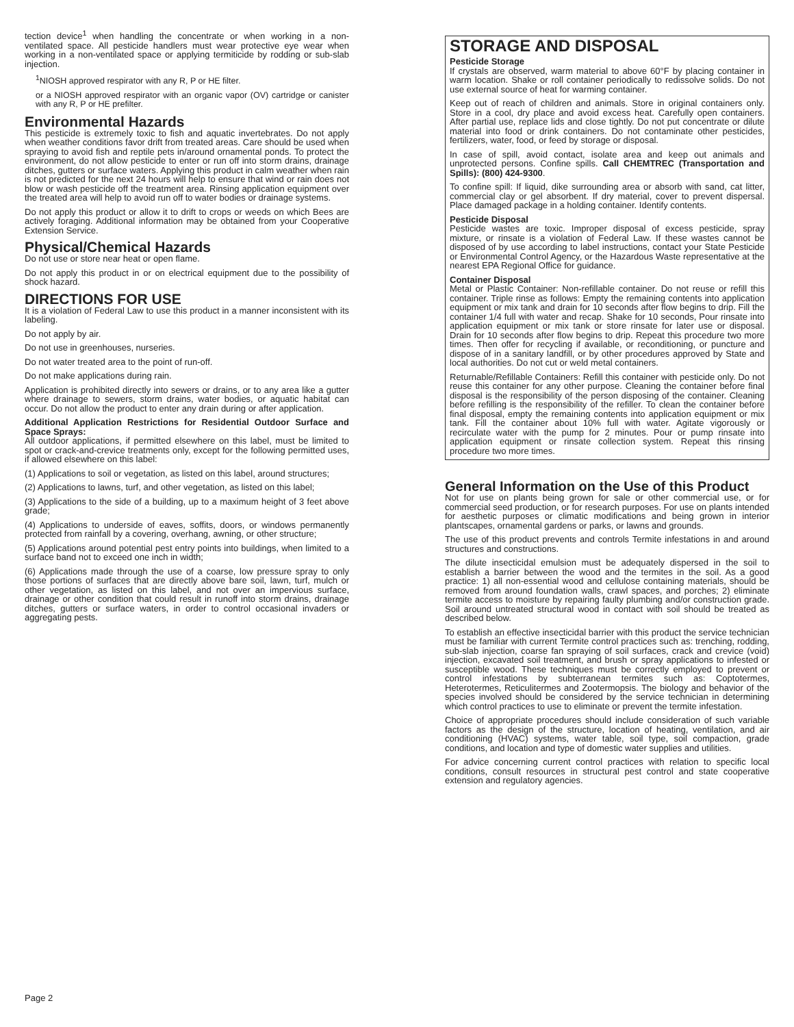tection device<sup>1</sup> when handling the concentrate or when working in a non-ventilated space. All pesticide handlers must wear protective eye wear when working in a non-ventilated space or applying termiticide by rodding or sub-slab injection.
<sup>1</sup> NIOSH approved respirator with any R, P or HE filter.
or a NIOSH approved respirator with an organic vapor (OV) cartridge or canister with any R, P or HE prefilter.
Environmental Hazards
This pesticide is extremely toxic to fish and aquatic invertebrates. Do not apply when weather conditions favor drift from treated areas. Care should be used when spraying to avoid fish and reptile pets in/around ornamental ponds. To protect the environment, do not allow pesticide to enter or run off into storm drains, drainage ditches, gutters or surface waters. Applying this product in calm weather when rain is not predicted for the next 24 hours will help to ensure that wind or rain does not blow or wash pesticide off the treatment area. Rinsing application equipment over the treated area will help to avoid run off to water bodies or drainage systems.
Do not apply this product or allow it to drift to crops or weeds on which Bees are actively foraging. Additional information may be obtained from your Cooperative Extension Service.
Physical/Chemical Hazards
Do not use or store near heat or open flame.
Do not apply this product in or on electrical equipment due to the possibility of shock hazard.
DIRECTIONS FOR USE
It is a violation of Federal Law to use this product in a manner inconsistent with its labeling.
Do not apply by air.
Do not use in greenhouses, nurseries.
Do not water treated area to the point of run-off.
Do not make applications during rain.
Application is prohibited directly into sewers or drains, or to any area like a gutter where drainage to sewers, storm drains, water bodies, or aquatic habitat can occur. Do not allow the product to enter any drain during or after application.
Additional Application Restrictions for Residential Outdoor Surface and Space Sprays:
All outdoor applications, if permitted elsewhere on this label, must be limited to spot or crack-and-crevice treatments only, except for the following permitted uses, if allowed elsewhere on this label:
(1) Applications to soil or vegetation, as listed on this label, around structures;
(2) Applications to lawns, turf, and other vegetation, as listed on this label;
(3) Applications to the side of a building, up to a maximum height of 3 feet above grade;
(4) Applications to underside of eaves, soffits, doors, or windows permanently protected from rainfall by a covering, overhang, awning, or other structure;
(5) Applications around potential pest entry points into buildings, when limited to a surface band not to exceed one inch in width;
(6) Applications made through the use of a coarse, low pressure spray to only those portions of surfaces that are directly above bare soil, lawn, turf, mulch or other vegetation, as listed on this label, and not over an impervious surface, drainage or other condition that could result in runoff into storm drains, drainage ditches, gutters or surface waters, in order to control occasional invaders or aggregating pests.
STORAGE AND DISPOSAL
Pesticide Storage
If crystals are observed, warm material to above 60°F by placing container in warm location. Shake or roll container periodically to redissolve solids. Do not use external source of heat for warming container.
Keep out of reach of children and animals. Store in original containers only. Store in a cool, dry place and avoid excess heat. Carefully open containers. After partial use, replace lids and close tightly. Do not put concentrate or dilute material into food or drink containers. Do not contaminate other pesticides, fertilizers, water, food, or feed by storage or disposal.
In case of spill, avoid contact, isolate area and keep out animals and unprotected persons. Confine spills. Call CHEMTREC (Transportation and Spills): (800) 424-9300.
To confine spill: If liquid, dike surrounding area or absorb with sand, cat litter, commercial clay or gel absorbent. If dry material, cover to prevent dispersal. Place damaged package in a holding container. Identify contents.
Pesticide Disposal
Pesticide wastes are toxic. Improper disposal of excess pesticide, spray mixture, or rinsate is a violation of Federal Law. If these wastes cannot be disposed of by use according to label instructions, contact your State Pesticide or Environmental Control Agency, or the Hazardous Waste representative at the nearest EPA Regional Office for guidance.
Container Disposal
Metal or Plastic Container: Non-refillable container. Do not reuse or refill this container. Triple rinse as follows: Empty the remaining contents into application equipment or mix tank and drain for 10 seconds after flow begins to drip. Fill the container 1/4 full with water and recap. Shake for 10 seconds, Pour rinsate into application equipment or mix tank or store rinsate for later use or disposal. Drain for 10 seconds after flow begins to drip. Repeat this procedure two more times. Then offer for recycling if available, or reconditioning, or puncture and dispose of in a sanitary landfill, or by other procedures approved by State and local authorities. Do not cut or weld metal containers.
Returnable/Refillable Containers: Refill this container with pesticide only. Do not reuse this container for any other purpose. Cleaning the container before final disposal is the responsibility of the person disposing of the container. Cleaning before refilling is the responsibility of the refiller. To clean the container before final disposal, empty the remaining contents into application equipment or mix tank. Fill the container about 10% full with water. Agitate vigorously or recirculate water with the pump for 2 minutes. Pour or pump rinsate into application equipment or rinsate collection system. Repeat this rinsing procedure two more times.
General Information on the Use of this Product
Not for use on plants being grown for sale or other commercial use, or for commercial seed production, or for research purposes. For use on plants intended for aesthetic purposes or climatic modifications and being grown in interior plantscapes, ornamental gardens or parks, or lawns and grounds.
The use of this product prevents and controls Termite infestations in and around structures and constructions.
The dilute insecticidal emulsion must be adequately dispersed in the soil to establish a barrier between the wood and the termites in the soil. As a good practice: 1) all non-essential wood and cellulose containing materials, should be removed from around foundation walls, crawl spaces, and porches; 2) eliminate termite access to moisture by repairing faulty plumbing and/or construction grade. Soil around untreated structural wood in contact with soil should be treated as described below.
To establish an effective insecticidal barrier with this product the service technician must be familiar with current Termite control practices such as: trenching, rodding, sub-slab injection, coarse fan spraying of soil surfaces, crack and crevice (void) injection, excavated soil treatment, and brush or spray applications to infested or susceptible wood. These techniques must be correctly employed to prevent or control infestations by subterranean termites such as: Coptotermes, Heterotermes, Reticulitermes and Zootermopsis. The biology and behavior of the species involved should be considered by the service technician in determining which control practices to use to eliminate or prevent the termite infestation.
Choice of appropriate procedures should include consideration of such variable factors as the design of the structure, location of heating, ventilation, and air conditioning (HVAC) systems, water table, soil type, soil compaction, grade conditions, and location and type of domestic water supplies and utilities.
For advice concerning current control practices with relation to specific local conditions, consult resources in structural pest control and state cooperative extension and regulatory agencies.
Page 2